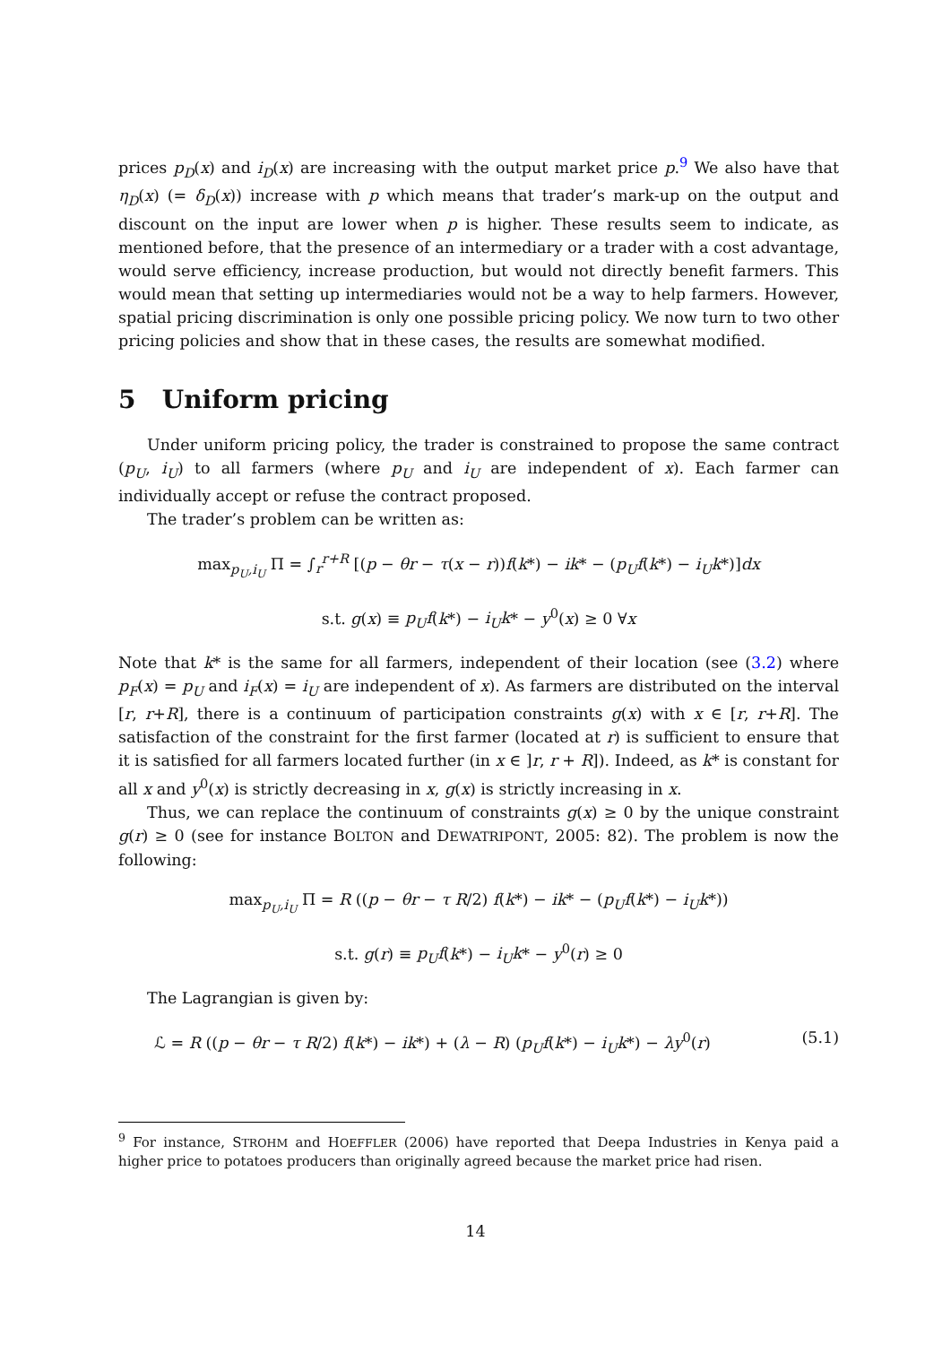prices p<sub>D</sub>(x) and i<sub>D</sub>(x) are increasing with the output market price p.<sup>9</sup> We also have that η<sub>D</sub>(x) (= δ<sub>D</sub>(x)) increase with p which means that trader’s mark-up on the output and discount on the input are lower when p is higher. These results seem to indicate, as mentioned before, that the presence of an intermediary or a trader with a cost advantage, would serve efficiency, increase production, but would not directly benefit farmers. This would mean that setting up intermediaries would not be a way to help farmers. However, spatial pricing discrimination is only one possible pricing policy. We now turn to two other pricing policies and show that in these cases, the results are somewhat modified.
5 Uniform pricing
Under uniform pricing policy, the trader is constrained to propose the same contract (p<sub>U</sub>, i<sub>U</sub>) to all farmers (where p<sub>U</sub> and i<sub>U</sub> are independent of x). Each farmer can individually accept or refuse the contract proposed.
The trader’s problem can be written as:
max<sub>p<sub>U</sub>,i<sub>U</sub></sub> Π = ∫<sub>r</sub><sup>r+R</sup> [(p − θr − τ(x − r))f(k*) − ik* − (p<sub>U</sub>f(k*) − i<sub>U</sub>k*)]dx
s.t. g(x) ≡ p<sub>U</sub>f(k*) − i<sub>U</sub>k* − y<sup>0</sup>(x) ≥ 0 ∀x
Note that k* is the same for all farmers, independent of their location (see (3.2) where p<sub>F</sub>(x) = p<sub>U</sub> and i<sub>F</sub>(x) = i<sub>U</sub> are independent of x). As farmers are distributed on the interval [r, r+R], there is a continuum of participation constraints g(x) with x ∈ [r, r+R]. The satisfaction of the constraint for the first farmer (located at r) is sufficient to ensure that it is satisfied for all farmers located further (in x ∈ ]r, r + R]). Indeed, as k* is constant for all x and y<sup>0</sup>(x) is strictly decreasing in x, g(x) is strictly increasing in x.
Thus, we can replace the continuum of constraints g(x) ≥ 0 by the unique constraint g(r) ≥ 0 (see for instance BOLTON and DEWATRIPONT, 2005: 82). The problem is now the following:
max<sub>p<sub>U</sub>,i<sub>U</sub></sub> Π = R ((p − θr − τ R/2) f(k*) − ik* − (p<sub>U</sub>f(k*) − i<sub>U</sub>k*))
s.t. g(r) ≡ p<sub>U</sub>f(k*) − i<sub>U</sub>k* − y<sup>0</sup>(r) ≥ 0
The Lagrangian is given by:
(5.1) ℒ = R ((p − θr − τ R/2) f(k*) − ik*) + (λ − R) (p<sub>U</sub>f(k*) − i<sub>U</sub>k*) − λy<sup>0</sup>(r)
<sup>9</sup> For instance, STROHM and HOEFFLER (2006) have reported that Deepa Industries in Kenya paid a higher price to potatoes producers than originally agreed because the market price had risen.
14